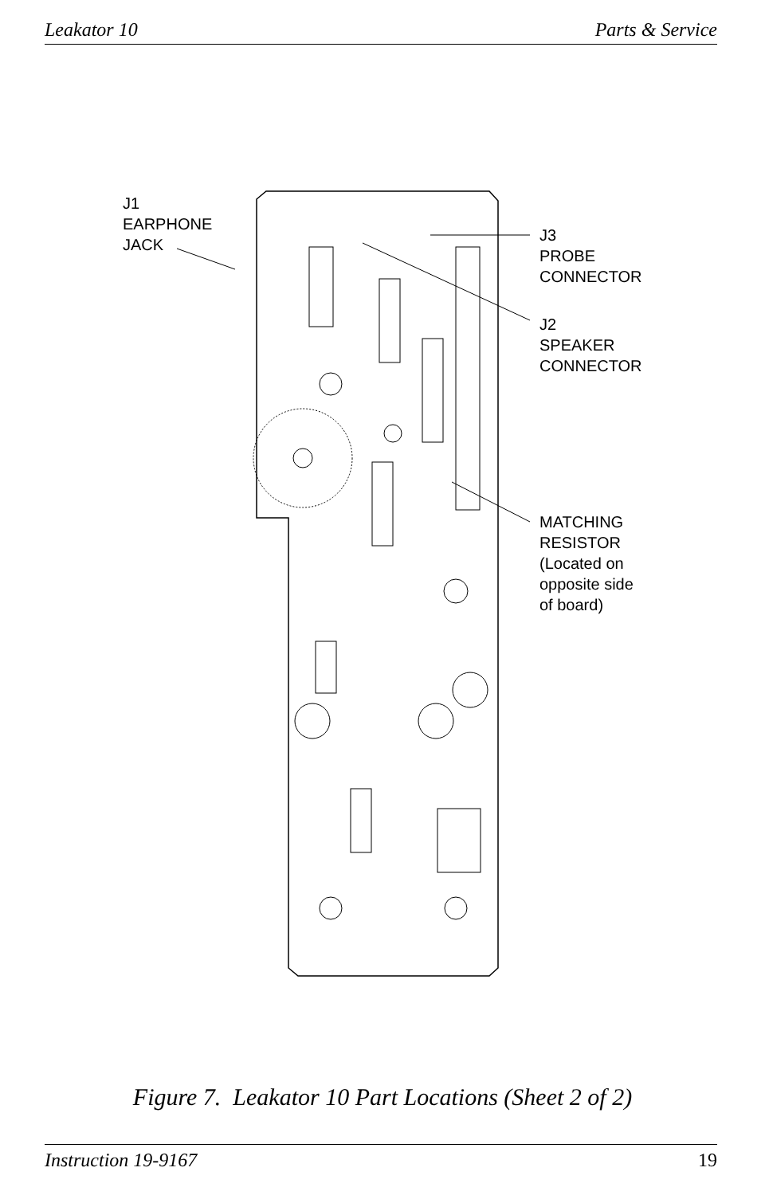Leakator 10 Parts & Service
J1
EARPHONE
JACK
J3
PROBE
CONNECTOR
J2
SPEAKER
CONNECTOR
MATCHING
RESISTOR
(Located on
opposite side
of board)
Figure 7. Leakator 10 Part Locations (Sheet 2 of 2)
Instruction 19-9167 19